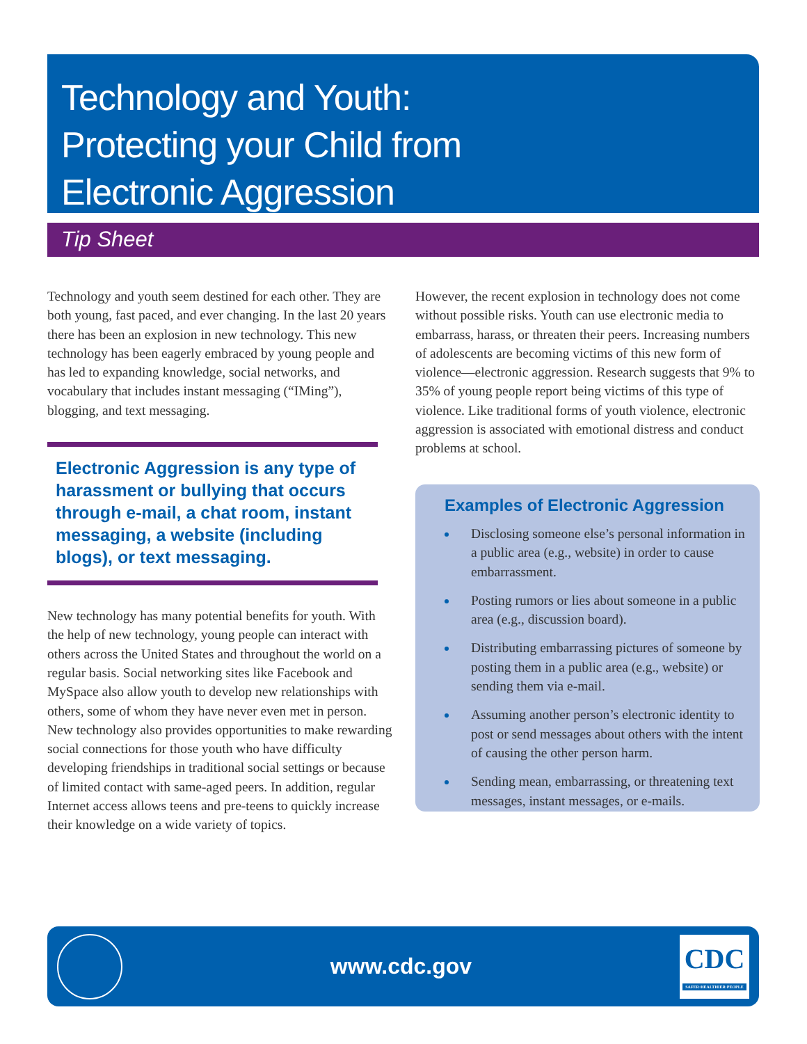Technology and Youth:
Protecting your Child from
Electronic Aggression
Tip Sheet
Technology and youth seem destined for each other. They are both young, fast paced, and ever changing. In the last 20 years there has been an explosion in new technology. This new technology has been eagerly embraced by young people and has led to expanding knowledge, social networks, and vocabulary that includes instant messaging (“IMing”), blogging, and text messaging.
Electronic Aggression is any type of harassment or bullying that occurs through e-mail, a chat room, instant messaging, a website (including blogs), or text messaging.
New technology has many potential benefits for youth. With the help of new technology, young people can interact with others across the United States and throughout the world on a regular basis. Social networking sites like Facebook and MySpace also allow youth to develop new relationships with others, some of whom they have never even met in person. New technology also provides opportunities to make rewarding social connections for those youth who have difficulty developing friendships in traditional social settings or because of limited contact with same-aged peers. In addition, regular Internet access allows teens and pre-teens to quickly increase their knowledge on a wide variety of topics.
However, the recent explosion in technology does not come without possible risks. Youth can use electronic media to embarrass, harass, or threaten their peers. Increasing numbers of adolescents are becoming victims of this new form of violence—electronic aggression. Research suggests that 9% to 35% of young people report being victims of this type of violence. Like traditional forms of youth violence, electronic aggression is associated with emotional distress and conduct problems at school.
Examples of Electronic Aggression
Disclosing someone else’s personal information in a public area (e.g., website) in order to cause embarrassment.
Posting rumors or lies about someone in a public area (e.g., discussion board).
Distributing embarrassing pictures of someone by posting them in a public area (e.g., website) or sending them via e-mail.
Assuming another person’s electronic identity to post or send messages about others with the intent of causing the other person harm.
Sending mean, embarrassing, or threatening text messages, instant messages, or e-mails.
www.cdc.gov
CDC
SAFER·HEALTHIER·PEOPLE